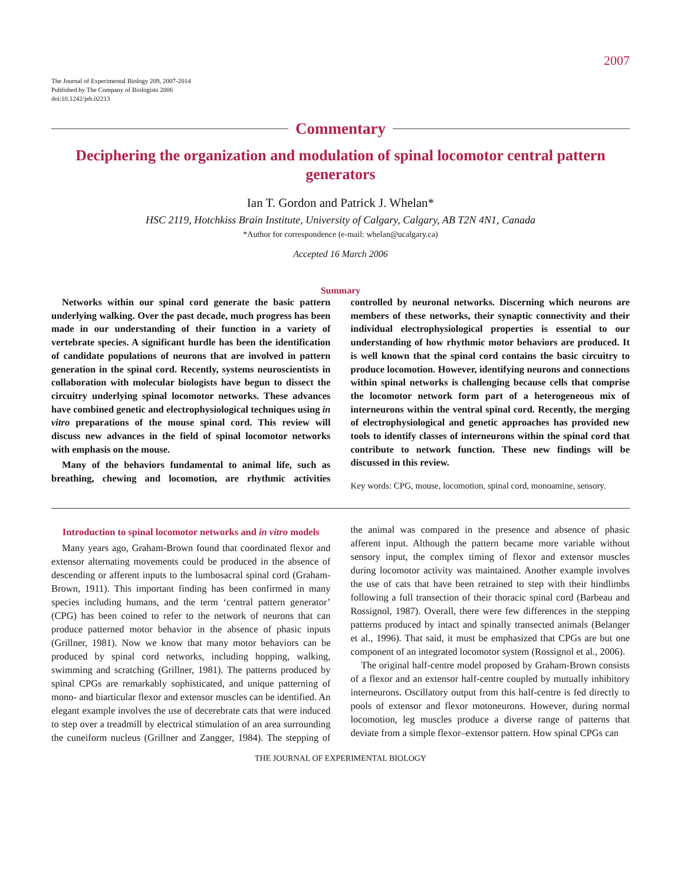2007
The Journal of Experimental Biology 209, 2007-2014
Published by The Company of Biologists 2006
doi:10.1242/jeb.02213
Commentary
Deciphering the organization and modulation of spinal locomotor central pattern generators
Ian T. Gordon and Patrick J. Whelan*
HSC 2119, Hotchkiss Brain Institute, University of Calgary, Calgary, AB T2N 4N1, Canada
*Author for correspondence (e-mail: whelan@ucalgary.ca)
Accepted 16 March 2006
Summary
Networks within our spinal cord generate the basic pattern underlying walking. Over the past decade, much progress has been made in our understanding of their function in a variety of vertebrate species. A significant hurdle has been the identification of candidate populations of neurons that are involved in pattern generation in the spinal cord. Recently, systems neuroscientists in collaboration with molecular biologists have begun to dissect the circuitry underlying spinal locomotor networks. These advances have combined genetic and electrophysiological techniques using in vitro preparations of the mouse spinal cord. This review will discuss new advances in the field of spinal locomotor networks with emphasis on the mouse.
Many of the behaviors fundamental to animal life, such as breathing, chewing and locomotion, are rhythmic activities controlled by neuronal networks. Discerning which neurons are members of these networks, their synaptic connectivity and their individual electrophysiological properties is essential to our understanding of how rhythmic motor behaviors are produced. It is well known that the spinal cord contains the basic circuitry to produce locomotion. However, identifying neurons and connections within spinal networks is challenging because cells that comprise the locomotor network form part of a heterogeneous mix of interneurons within the ventral spinal cord. Recently, the merging of electrophysiological and genetic approaches has provided new tools to identify classes of interneurons within the spinal cord that contribute to network function. These new findings will be discussed in this review.
Key words: CPG, mouse, locomotion, spinal cord, monoamine, sensory.
Introduction to spinal locomotor networks and in vitro models
Many years ago, Graham-Brown found that coordinated flexor and extensor alternating movements could be produced in the absence of descending or afferent inputs to the lumbosacral spinal cord (Graham-Brown, 1911). This important finding has been confirmed in many species including humans, and the term ‘central pattern generator’ (CPG) has been coined to refer to the network of neurons that can produce patterned motor behavior in the absence of phasic inputs (Grillner, 1981). Now we know that many motor behaviors can be produced by spinal cord networks, including hopping, walking, swimming and scratching (Grillner, 1981). The patterns produced by spinal CPGs are remarkably sophisticated, and unique patterning of mono- and biarticular flexor and extensor muscles can be identified. An elegant example involves the use of decerebrate cats that were induced to step over a treadmill by electrical stimulation of an area surrounding the cuneiform nucleus (Grillner and Zangger, 1984). The stepping of the animal was compared in the presence and absence of phasic afferent input. Although the pattern became more variable without sensory input, the complex timing of flexor and extensor muscles during locomotor activity was maintained. Another example involves the use of cats that have been retrained to step with their hindlimbs following a full transection of their thoracic spinal cord (Barbeau and Rossignol, 1987). Overall, there were few differences in the stepping patterns produced by intact and spinally transected animals (Belanger et al., 1996). That said, it must be emphasized that CPGs are but one component of an integrated locomotor system (Rossignol et al., 2006).
The original half-centre model proposed by Graham-Brown consists of a flexor and an extensor half-centre coupled by mutually inhibitory interneurons. Oscillatory output from this half-centre is fed directly to pools of extensor and flexor motoneurons. However, during normal locomotion, leg muscles produce a diverse range of patterns that deviate from a simple flexor–extensor pattern. How spinal CPGs can
THE JOURNAL OF EXPERIMENTAL BIOLOGY